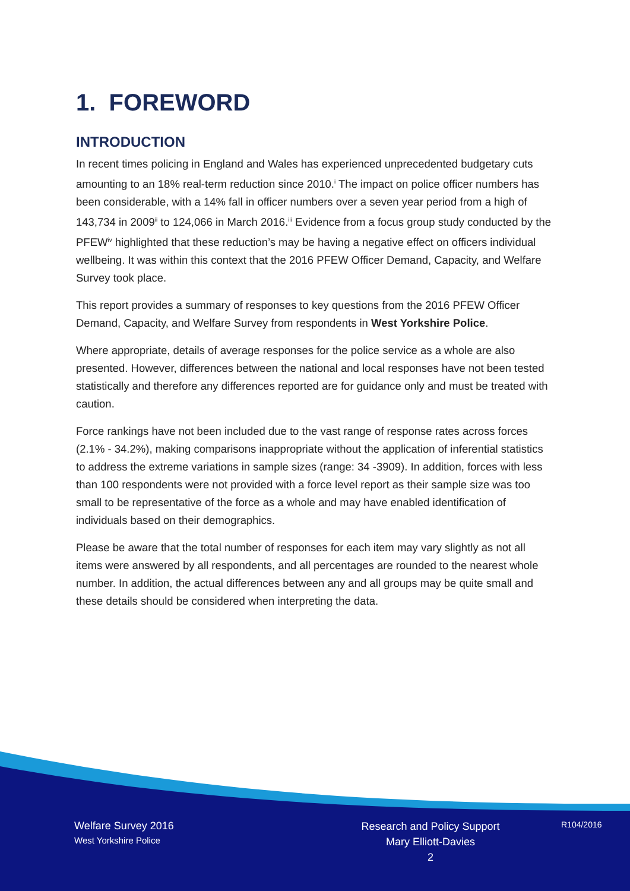1. FOREWORD
INTRODUCTION
In recent times policing in England and Wales has experienced unprecedented budgetary cuts amounting to an 18% real-term reduction since 2010.<sup>i</sup> The impact on police officer numbers has been considerable, with a 14% fall in officer numbers over a seven year period from a high of 143,734 in 2009<sup>ii</sup> to 124,066 in March 2016.<sup>iii</sup> Evidence from a focus group study conducted by the PFEW<sup>iv</sup> highlighted that these reduction’s may be having a negative effect on officers individual wellbeing. It was within this context that the 2016 PFEW Officer Demand, Capacity, and Welfare Survey took place.
This report provides a summary of responses to key questions from the 2016 PFEW Officer Demand, Capacity, and Welfare Survey from respondents in West Yorkshire Police.
Where appropriate, details of average responses for the police service as a whole are also presented. However, differences between the national and local responses have not been tested statistically and therefore any differences reported are for guidance only and must be treated with caution.
Force rankings have not been included due to the vast range of response rates across forces (2.1% - 34.2%), making comparisons inappropriate without the application of inferential statistics to address the extreme variations in sample sizes (range: 34 -3909). In addition, forces with less than 100 respondents were not provided with a force level report as their sample size was too small to be representative of the force as a whole and may have enabled identification of individuals based on their demographics.
Please be aware that the total number of responses for each item may vary slightly as not all items were answered by all respondents, and all percentages are rounded to the nearest whole number. In addition, the actual differences between any and all groups may be quite small and these details should be considered when interpreting the data.
Welfare Survey 2016
West Yorkshire Police
Research and Policy Support
Mary Elliott-Davies
2
R104/2016